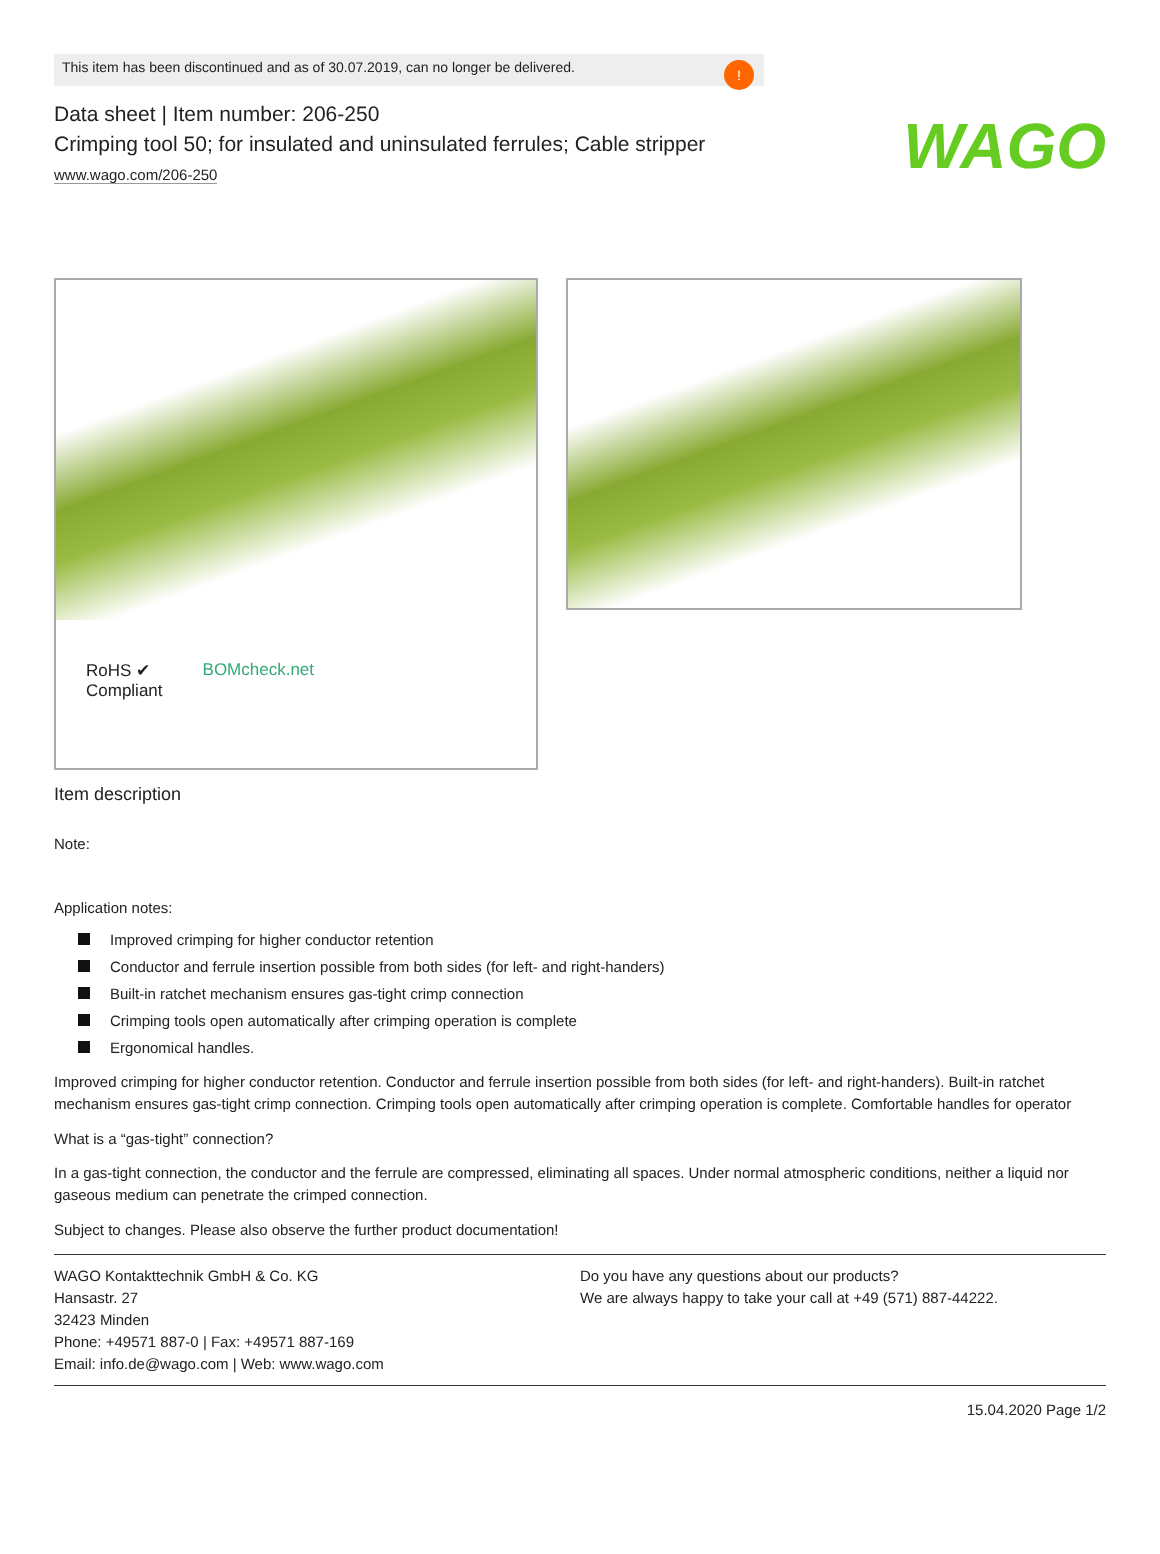WAGO
This item has been discontinued and as of 30.07.2019, can no longer be delivered.
!
Data sheet | Item number: 206-250
Crimping tool 50; for insulated and uninsulated ferrules; Cable stripper
www.wago.com/206-250
RoHS ✔
Compliant
BOMcheck.net
Item description
Note:
Application notes:
Improved crimping for higher conductor retention
Conductor and ferrule insertion possible from both sides (for left- and right-handers)
Built-in ratchet mechanism ensures gas-tight crimp connection
Crimping tools open automatically after crimping operation is complete
Ergonomical handles.
Improved crimping for higher conductor retention. Conductor and ferrule insertion possible from both sides (for left- and right-handers). Built-in ratchet mechanism ensures gas-tight crimp connection. Crimping tools open automatically after crimping operation is complete. Comfortable handles for operator
What is a “gas-tight” connection?
In a gas-tight connection, the conductor and the ferrule are compressed, eliminating all spaces. Under normal atmospheric conditions, neither a liquid nor gaseous medium can penetrate the crimped connection.
Subject to changes. Please also observe the further product documentation!
WAGO Kontakttechnik GmbH & Co. KG
Hansastr. 27
32423 Minden
Phone: +49571 887-0 | Fax: +49571 887-169
Email: info.de@wago.com | Web: www.wago.com
Do you have any questions about our products?
We are always happy to take your call at +49 (571) 887-44222.
15.04.2020 Page 1/2